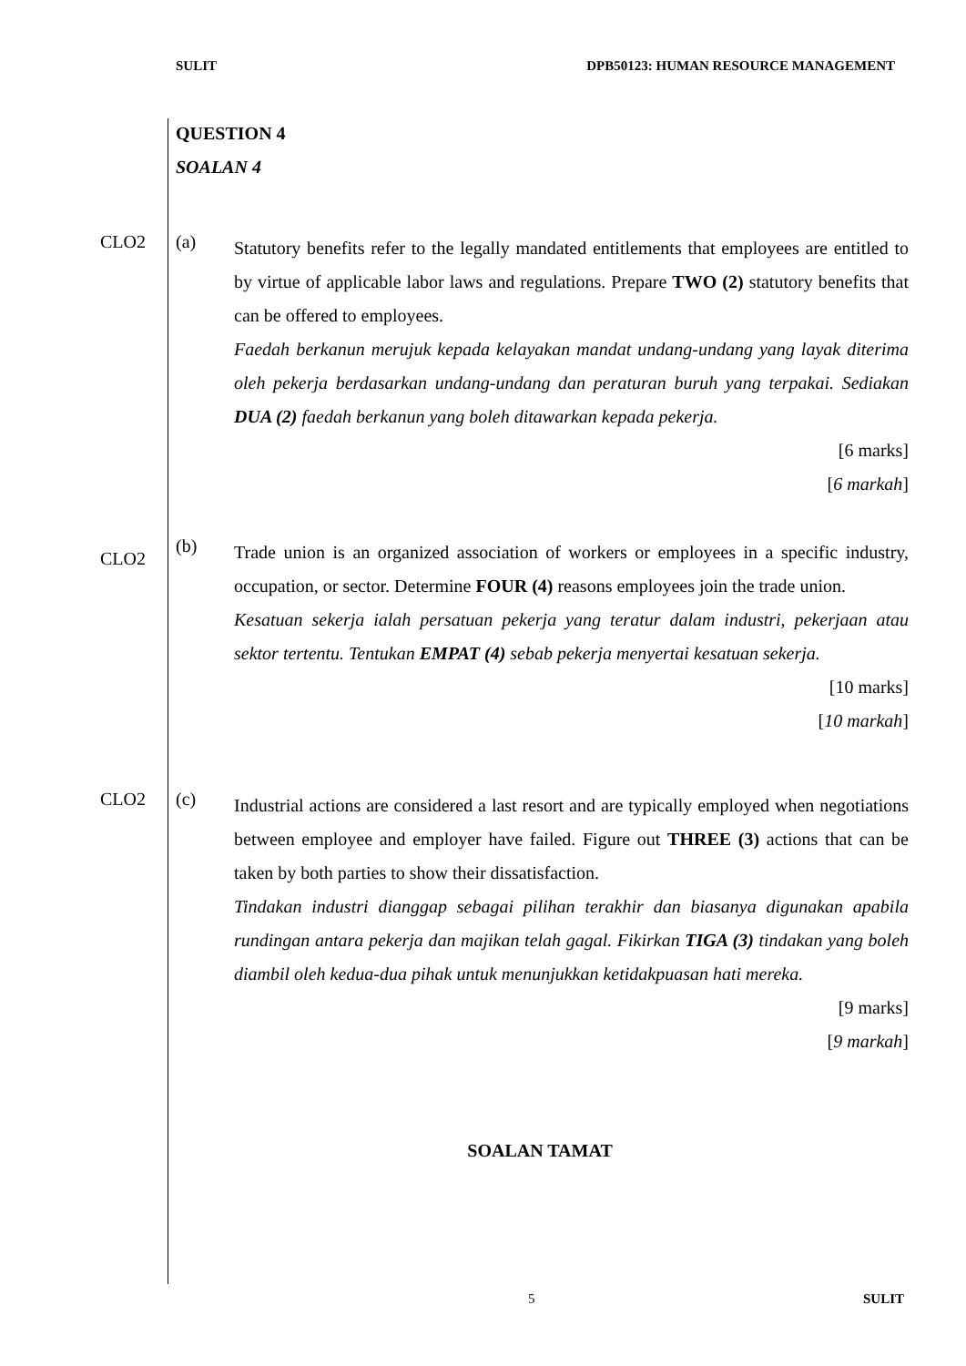SULIT DPB50123: HUMAN RESOURCE MANAGEMENT
QUESTION 4
SOALAN 4
CLO2 (a)
Statutory benefits refer to the legally mandated entitlements that employees are entitled to by virtue of applicable labor laws and regulations. Prepare TWO (2) statutory benefits that can be offered to employees.
Faedah berkanun merujuk kepada kelayakan mandat undang-undang yang layak diterima oleh pekerja berdasarkan undang-undang dan peraturan buruh yang terpakai. Sediakan DUA (2) faedah berkanun yang boleh ditawarkan kepada pekerja.
[6 marks]
[6 markah]
CLO2
(b)
Trade union is an organized association of workers or employees in a specific industry, occupation, or sector. Determine FOUR (4) reasons employees join the trade union.
Kesatuan sekerja ialah persatuan pekerja yang teratur dalam industri, pekerjaan atau sektor tertentu. Tentukan EMPAT (4) sebab pekerja menyertai kesatuan sekerja.
[10 marks]
[10 markah]
CLO2 (c)
Industrial actions are considered a last resort and are typically employed when negotiations between employee and employer have failed. Figure out THREE (3) actions that can be taken by both parties to show their dissatisfaction.
Tindakan industri dianggap sebagai pilihan terakhir dan biasanya digunakan apabila rundingan antara pekerja dan majikan telah gagal. Fikirkan TIGA (3) tindakan yang boleh diambil oleh kedua-dua pihak untuk menunjukkan ketidakpuasan hati mereka.
[9 marks]
[9 markah]
SOALAN TAMAT
5 SULIT